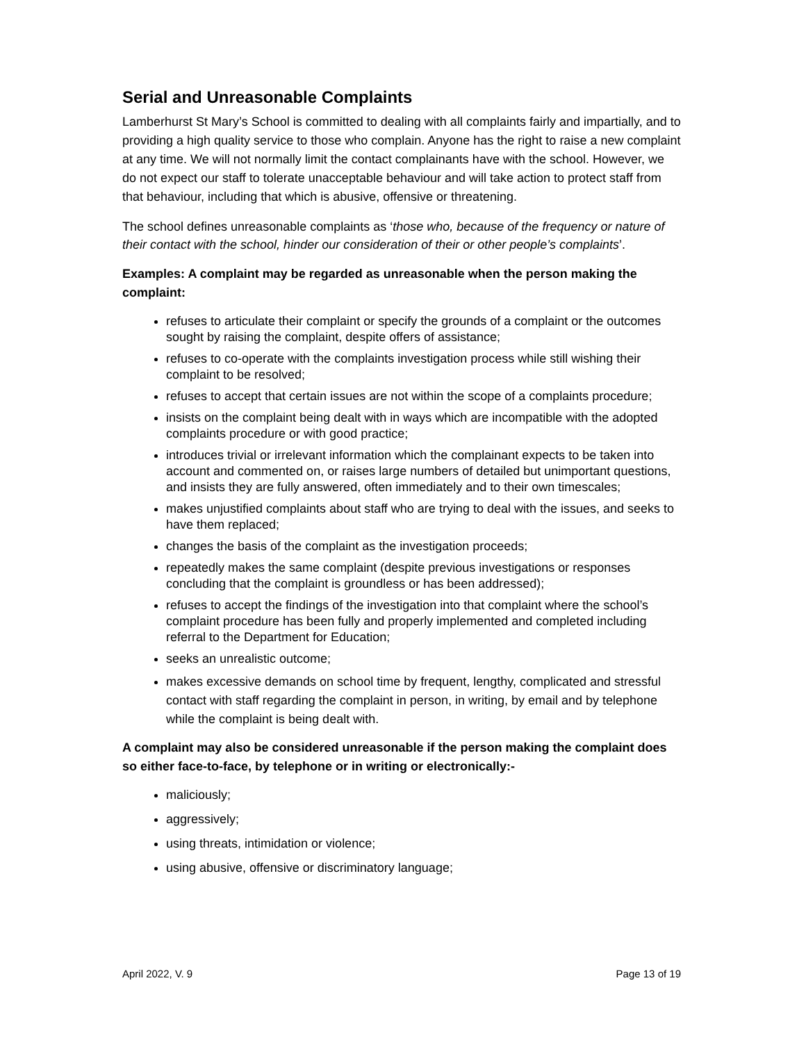Serial and Unreasonable Complaints
Lamberhurst St Mary’s School is committed to dealing with all complaints fairly and impartially, and to providing a high quality service to those who complain. Anyone has the right to raise a new complaint at any time. We will not normally limit the contact complainants have with the school. However, we do not expect our staff to tolerate unacceptable behaviour and will take action to protect staff from that behaviour, including that which is abusive, offensive or threatening.
The school defines unreasonable complaints as ‘those who, because of the frequency or nature of their contact with the school, hinder our consideration of their or other people’s complaints’.
Examples: A complaint may be regarded as unreasonable when the person making the complaint:
refuses to articulate their complaint or specify the grounds of a complaint or the outcomes sought by raising the complaint, despite offers of assistance;
refuses to co-operate with the complaints investigation process while still wishing their complaint to be resolved;
refuses to accept that certain issues are not within the scope of a complaints procedure;
insists on the complaint being dealt with in ways which are incompatible with the adopted complaints procedure or with good practice;
introduces trivial or irrelevant information which the complainant expects to be taken into account and commented on, or raises large numbers of detailed but unimportant questions, and insists they are fully answered, often immediately and to their own timescales;
makes unjustified complaints about staff who are trying to deal with the issues, and seeks to have them replaced;
changes the basis of the complaint as the investigation proceeds;
repeatedly makes the same complaint (despite previous investigations or responses concluding that the complaint is groundless or has been addressed);
refuses to accept the findings of the investigation into that complaint where the school’s complaint procedure has been fully and properly implemented and completed including referral to the Department for Education;
seeks an unrealistic outcome;
makes excessive demands on school time by frequent, lengthy, complicated and stressful contact with staff regarding the complaint in person, in writing, by email and by telephone while the complaint is being dealt with.
A complaint may also be considered unreasonable if the person making the complaint does so either face-to-face, by telephone or in writing or electronically:-
maliciously;
aggressively;
using threats, intimidation or violence;
using abusive, offensive or discriminatory language;
April 2022, V. 9 Page 13 of 19